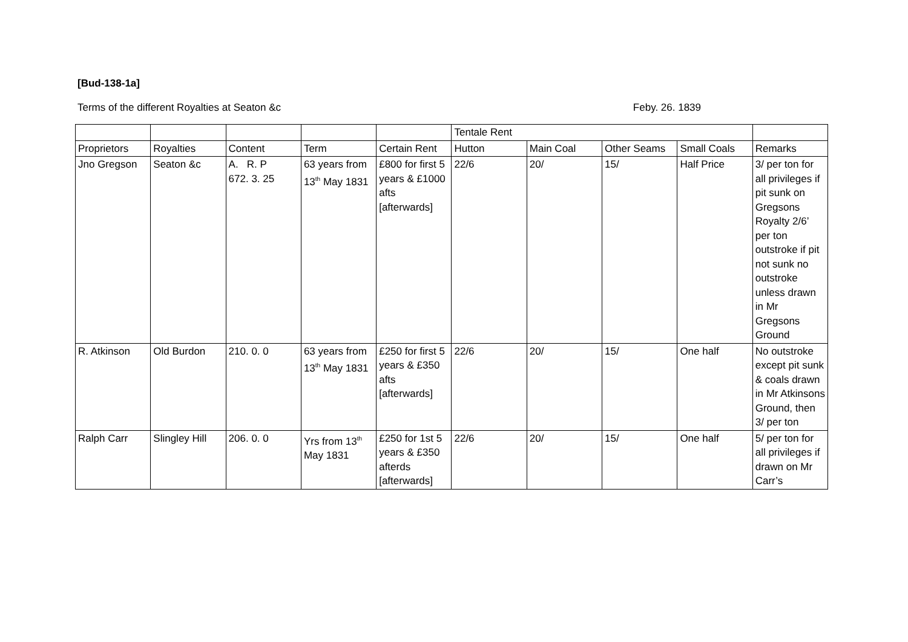[Bud-138-1a]
Terms of the different Royalties at Seaton &c Feby. 26. 1839
| | | | | | Tentale Rent | | | | |
| Proprietors | Royalties | Content | Term | Certain Rent | Hutton | Main Coal | Other Seams | Small Coals | Remarks |
| Jno Gregson | Seaton &c | A. R. P 672. 3. 25 | 63 years from 13<sup>th</sup> May 1831 | £800 for first 5 years & £1000 afts [afterwards] | 22/6 | 20/ | 15/ | Half Price | 3/ per ton for all privileges if pit sunk on Gregsons Royalty 2/6’ per ton outstroke if pit not sunk no outstroke unless drawn in Mr Gregsons Ground |
| R. Atkinson | Old Burdon | 210. 0. 0 | 63 years from 13<sup>th</sup> May 1831 | £250 for first 5 years & £350 afts [afterwards] | 22/6 | 20/ | 15/ | One half | No outstroke except pit sunk & coals drawn in Mr Atkinsons Ground, then 3/ per ton |
| Ralph Carr | Slingley Hill | 206. 0. 0 | Yrs from 13<sup>th</sup> May 1831 | £250 for 1st 5 years & £350 afterds [afterwards] | 22/6 | 20/ | 15/ | One half | 5/ per ton for all privileges if drawn on Mr Carr’s |